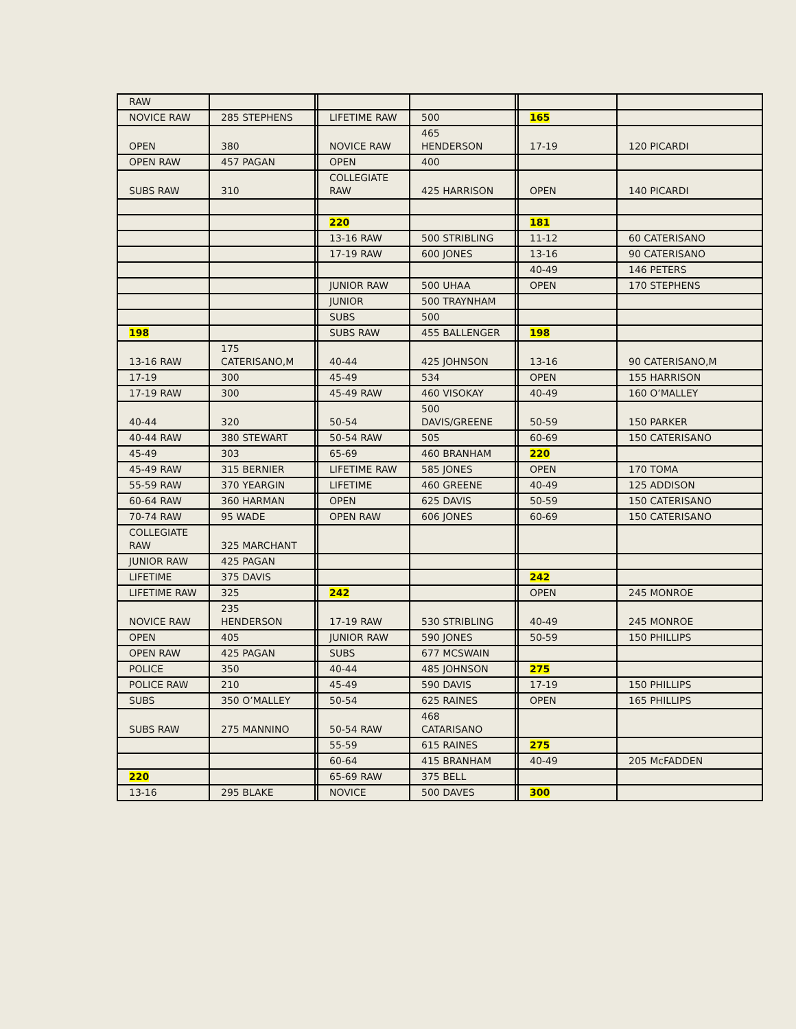| RAW | | | | | | | |
| NOVICE RAW | 285 STEPHENS | | LIFETIME RAW | 500 | | 165 | |
| OPEN | 380 | | NOVICE RAW | 465 HENDERSON | | 17-19 | 120 PICARDI |
| OPEN RAW | 457 PAGAN | | OPEN | 400 | | | |
| SUBS RAW | 310 | | COLLEGIATE RAW | 425 HARRISON | | OPEN | 140 PICARDI |
| | | | 220 | | | 181 | |
| | | | 13-16 RAW | 500 STRIBLING | | 11-12 | 60 CATERISANO |
| | | | 17-19 RAW | 600 JONES | | 13-16 | 90 CATERISANO |
| | | | | | | 40-49 | 146 PETERS |
| | | | JUNIOR RAW | 500 UHAA | | OPEN | 170 STEPHENS |
| | | | JUNIOR | 500 TRAYNHAM | | | |
| | | | SUBS | 500 | | | |
| 198 | | | SUBS RAW | 455 BALLENGER | | 198 | |
| 13-16 RAW | 175 CATERISANO,M | | 40-44 | 425 JOHNSON | | 13-16 | 90 CATERISANO,M |
| 17-19 | 300 | | 45-49 | 534 | | OPEN | 155 HARRISON |
| 17-19 RAW | 300 | | 45-49 RAW | 460 VISOKAY | | 40-49 | 160 O’MALLEY |
| 40-44 | 320 | | 50-54 | 500 DAVIS/GREENE | | 50-59 | 150 PARKER |
| 40-44 RAW | 380 STEWART | | 50-54 RAW | 505 | | 60-69 | 150 CATERISANO |
| 45-49 | 303 | | 65-69 | 460 BRANHAM | | 220 | |
| 45-49 RAW | 315 BERNIER | | LIFETIME RAW | 585 JONES | | OPEN | 170 TOMA |
| 55-59 RAW | 370 YEARGIN | | LIFETIME | 460 GREENE | | 40-49 | 125 ADDISON |
| 60-64 RAW | 360 HARMAN | | OPEN | 625 DAVIS | | 50-59 | 150 CATERISANO |
| 70-74 RAW | 95 WADE | | OPEN RAW | 606 JONES | | 60-69 | 150 CATERISANO |
| COLLEGIATE RAW | 325 MARCHANT | | | | | | |
| JUNIOR RAW | 425 PAGAN | | | | | | |
| LIFETIME | 375 DAVIS | | | | | 242 | |
| LIFETIME RAW | 325 | | 242 | | | OPEN | 245 MONROE |
| NOVICE RAW | 235 HENDERSON | | 17-19 RAW | 530 STRIBLING | | 40-49 | 245 MONROE |
| OPEN | 405 | | JUNIOR RAW | 590 JONES | | 50-59 | 150 PHILLIPS |
| OPEN RAW | 425 PAGAN | | SUBS | 677 MCSWAIN | | | |
| POLICE | 350 | | 40-44 | 485 JOHNSON | | 275 | |
| POLICE RAW | 210 | | 45-49 | 590 DAVIS | | 17-19 | 150 PHILLIPS |
| SUBS | 350 O’MALLEY | | 50-54 | 625 RAINES | | OPEN | 165 PHILLIPS |
| SUBS RAW | 275 MANNINO | | 50-54 RAW | 468 CATARISANO | | | |
| | | | 55-59 | 615 RAINES | | 275 | |
| | | | 60-64 | 415 BRANHAM | | 40-49 | 205 McFADDEN |
| 220 | | | 65-69 RAW | 375 BELL | | | |
| 13-16 | 295 BLAKE | | NOVICE | 500 DAVES | | 300 | |